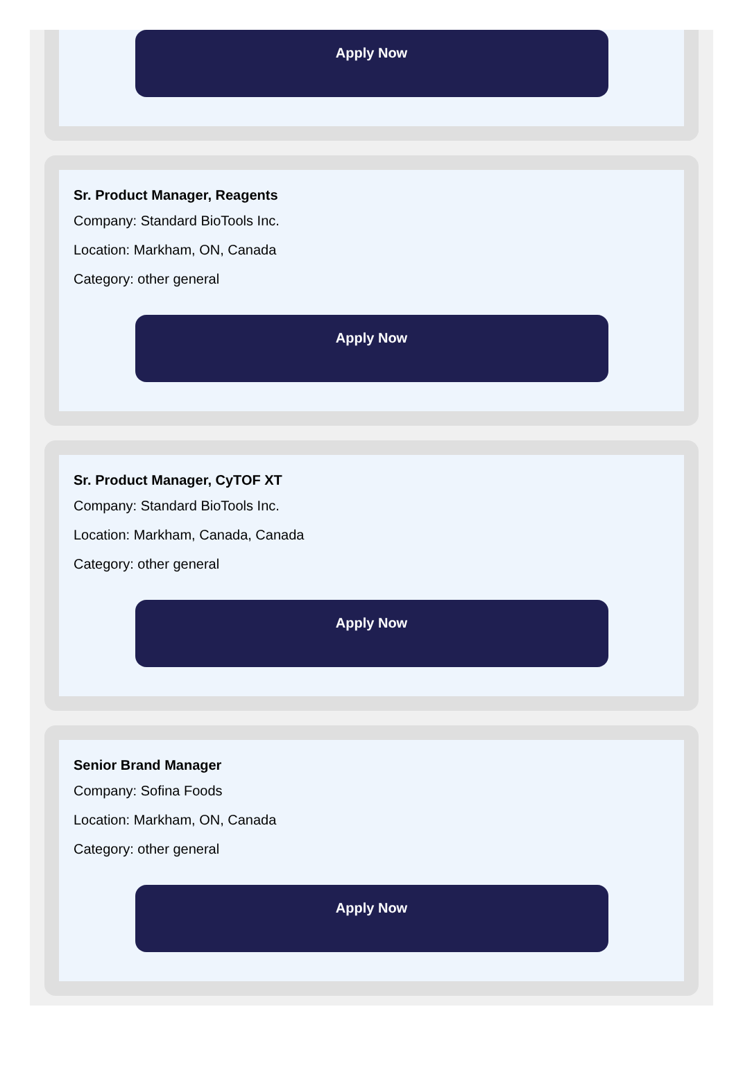Apply Now
Sr. Product Manager, Reagents
Company: Standard BioTools Inc.
Location: Markham, ON, Canada
Category: other general
Apply Now
Sr. Product Manager, CyTOF XT
Company: Standard BioTools Inc.
Location: Markham, Canada, Canada
Category: other general
Apply Now
Senior Brand Manager
Company: Sofina Foods
Location: Markham, ON, Canada
Category: other general
Apply Now